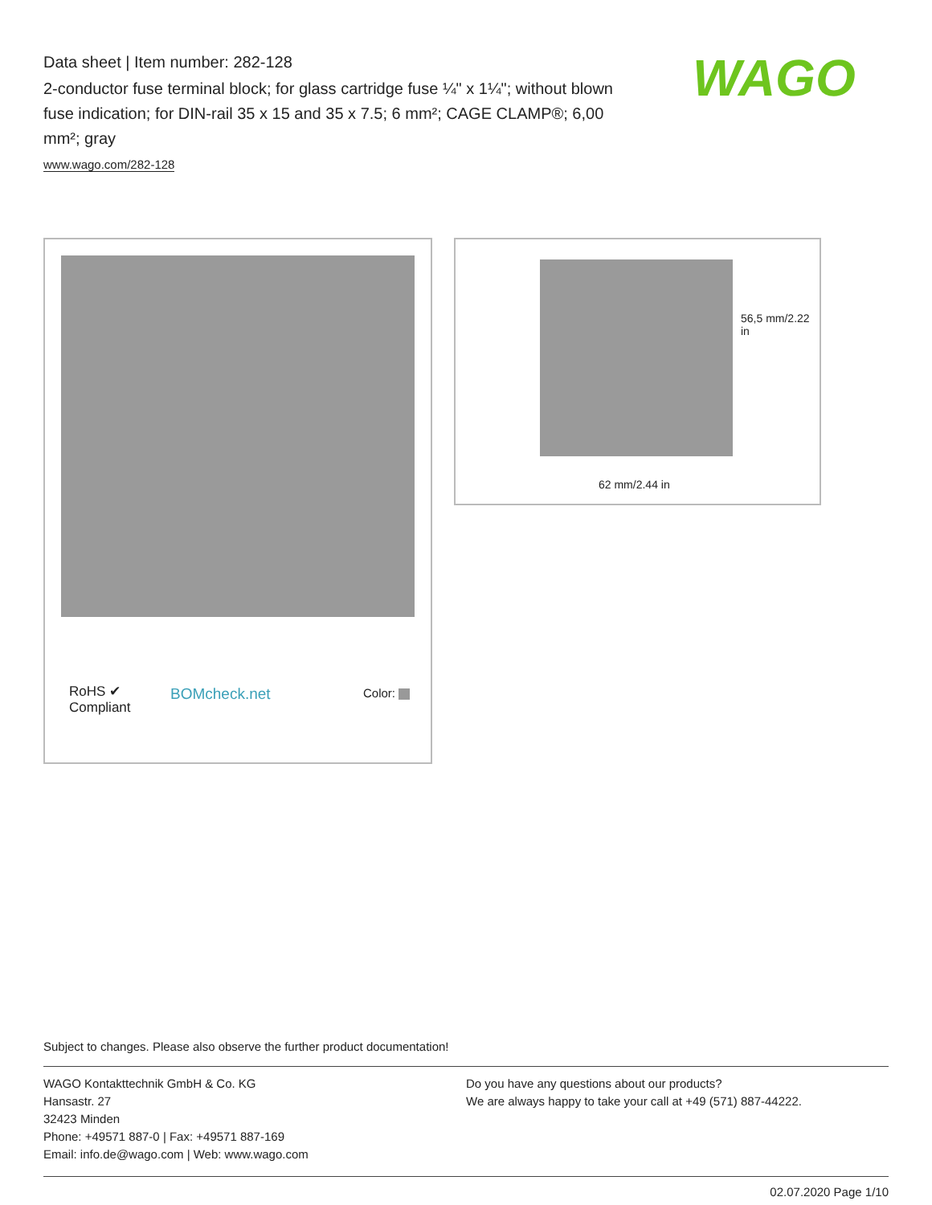Data sheet | Item number: 282-128
2-conductor fuse terminal block; for glass cartridge fuse ¼" x 1¼"; without blown fuse indication; for DIN-rail 35 x 15 and 35 x 7.5; 6 mm²; CAGE CLAMP®; 6,00 mm²; gray
www.wago.com/282-128
WAGO
RoHS ✔
Compliant
BOMcheck.net Color:
56,5 mm/2.22 in
62 mm/2.44 in
Subject to changes. Please also observe the further product documentation!
WAGO Kontakttechnik GmbH & Co. KG
Hansastr. 27
32423 Minden
Phone: +49571 887-0 | Fax: +49571 887-169
Email: info.de@wago.com | Web: www.wago.com
Do you have any questions about our products?
We are always happy to take your call at +49 (571) 887-44222.
02.07.2020 Page 1/10